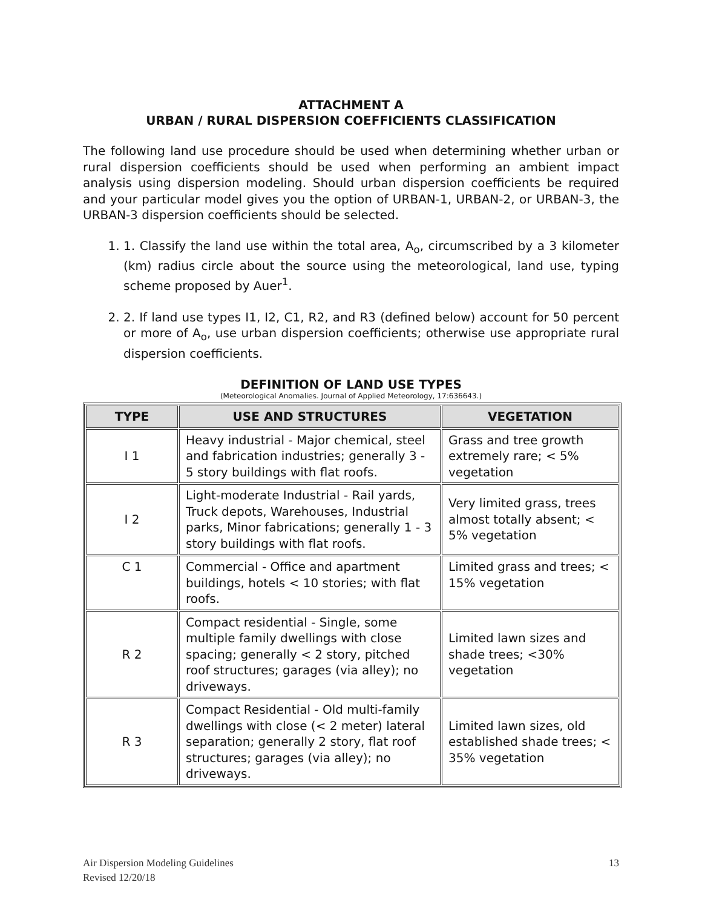ATTACHMENT A
URBAN / RURAL DISPERSION COEFFICIENTS CLASSIFICATION
The following land use procedure should be used when determining whether urban or rural dispersion coefficients should be used when performing an ambient impact analysis using dispersion modeling. Should urban dispersion coefficients be required and your particular model gives you the option of URBAN-1, URBAN-2, or URBAN-3, the URBAN-3 dispersion coefficients should be selected.
1. 1. Classify the land use within the total area, A<sub>o</sub>, circumscribed by a 3 kilometer (km) radius circle about the source using the meteorological, land use, typing scheme proposed by Auer<sup>1</sup>.
2. 2. If land use types I1, I2, C1, R2, and R3 (defined below) account for 50 percent or more of A<sub>o</sub>, use urban dispersion coefficients; otherwise use appropriate rural dispersion coefficients.
DEFINITION OF LAND USE TYPES
(Meteorological Anomalies. Journal of Applied Meteorology, 17:636643.)
| TYPE | USE AND STRUCTURES | VEGETATION |
| --- | --- | --- |
| I 1 | Heavy industrial - Major chemical, steel and fabrication industries; generally 3 - 5 story buildings with flat roofs. | Grass and tree growth extremely rare; < 5% vegetation |
| I 2 | Light-moderate Industrial - Rail yards, Truck depots, Warehouses, Industrial parks, Minor fabrications; generally 1 - 3 story buildings with flat roofs. | Very limited grass, trees almost totally absent; < 5% vegetation |
| C 1 | Commercial - Office and apartment buildings, hotels < 10 stories; with flat roofs. | Limited grass and trees; < 15% vegetation |
| R 2 | Compact residential - Single, some multiple family dwellings with close spacing; generally < 2 story, pitched roof structures; garages (via alley); no driveways. | Limited lawn sizes and shade trees; <30% vegetation |
| R 3 | Compact Residential - Old multi-family dwellings with close (< 2 meter) lateral separation; generally 2 story, flat roof structures; garages (via alley); no driveways. | Limited lawn sizes, old established shade trees; < 35% vegetation |
Air Dispersion Modeling Guidelines
Revised 12/20/18
13